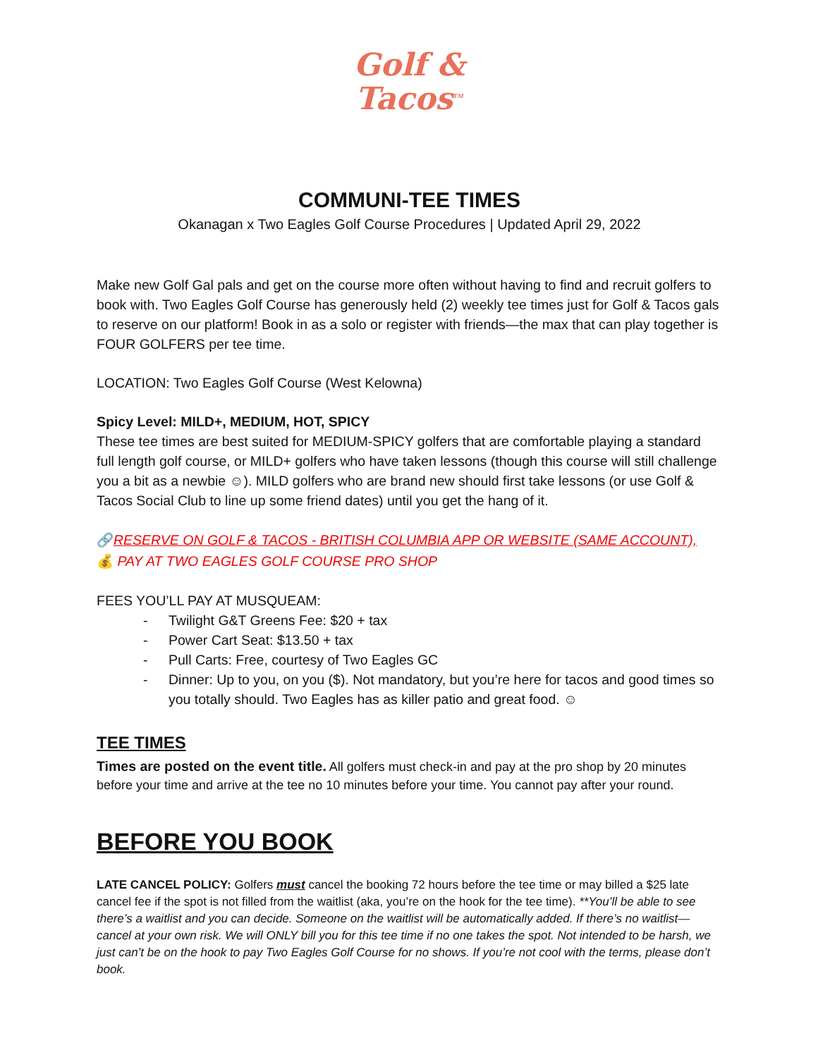Golf &
Tacos<sup>TM</sup>
COMMUNI-TEE TIMES
Okanagan x Two Eagles Golf Course Procedures | Updated April 29, 2022
Make new Golf Gal pals and get on the course more often without having to find and recruit golfers to book with. Two Eagles Golf Course has generously held (2) weekly tee times just for Golf & Tacos gals to reserve on our platform! Book in as a solo or register with friends—the max that can play together is FOUR GOLFERS per tee time.
LOCATION: Two Eagles Golf Course (West Kelowna)
Spicy Level: MILD+, MEDIUM, HOT, SPICY
These tee times are best suited for MEDIUM-SPICY golfers that are comfortable playing a standard full length golf course, or MILD+ golfers who have taken lessons (though this course will still challenge you a bit as a newbie ☺). MILD golfers who are brand new should first take lessons (or use Golf & Tacos Social Club to line up some friend dates) until you get the hang of it.
🔗RESERVE ON GOLF & TACOS - BRITISH COLUMBIA APP OR WEBSITE (SAME ACCOUNT),
💰 PAY AT TWO EAGLES GOLF COURSE PRO SHOP
FEES YOU’LL PAY AT MUSQUEAM:
- Twilight G&T Greens Fee: $20 + tax
- Power Cart Seat: $13.50 + tax
- Pull Carts: Free, courtesy of Two Eagles GC
- Dinner: Up to you, on you ($). Not mandatory, but you’re here for tacos and good times so you totally should. Two Eagles has as killer patio and great food. ☺
TEE TIMES
Times are posted on the event title. All golfers must check-in and pay at the pro shop by 20 minutes before your time and arrive at the tee no 10 minutes before your time. You cannot pay after your round.
BEFORE YOU BOOK
LATE CANCEL POLICY: Golfers must cancel the booking 72 hours before the tee time or may billed a $25 late cancel fee if the spot is not filled from the waitlist (aka, you’re on the hook for the tee time). **You’ll be able to see there’s a waitlist and you can decide. Someone on the waitlist will be automatically added. If there’s no waitlist—cancel at your own risk. We will ONLY bill you for this tee time if no one takes the spot. Not intended to be harsh, we just can’t be on the hook to pay Two Eagles Golf Course for no shows. If you’re not cool with the terms, please don’t book.